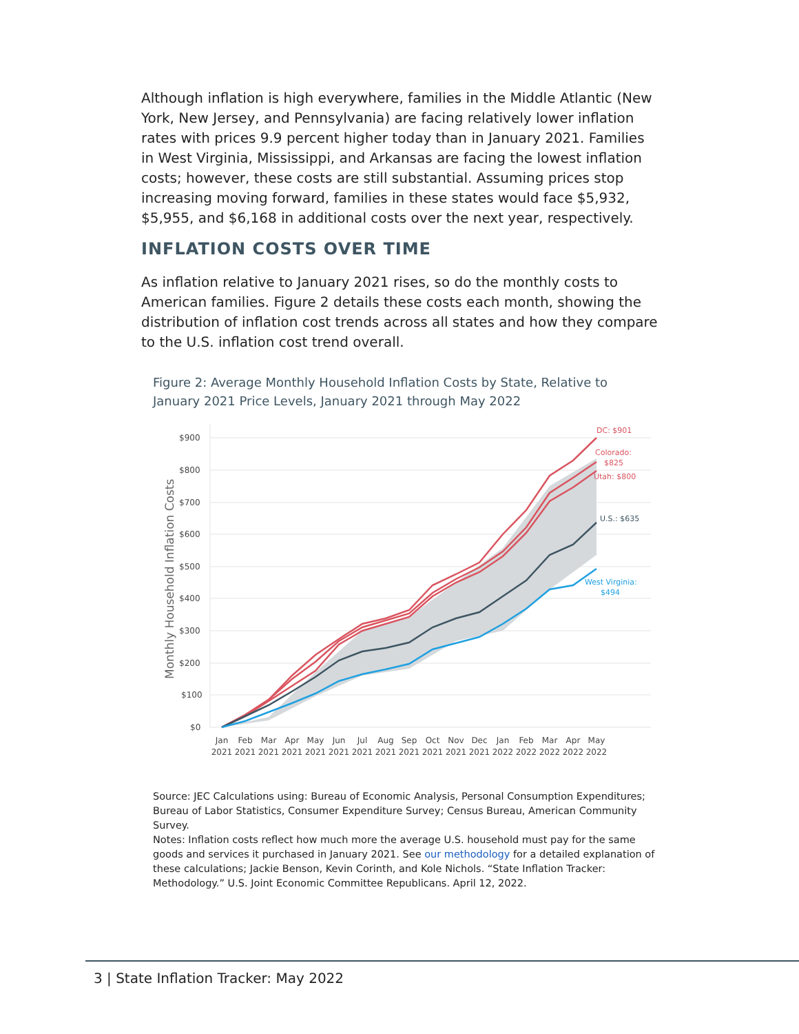Although inflation is high everywhere, families in the Middle Atlantic (New York, New Jersey, and Pennsylvania) are facing relatively lower inflation rates with prices 9.9 percent higher today than in January 2021. Families in West Virginia, Mississippi, and Arkansas are facing the lowest inflation costs; however, these costs are still substantial. Assuming prices stop increasing moving forward, families in these states would face $5,932, $5,955, and $6,168 in additional costs over the next year, respectively.
INFLATION COSTS OVER TIME
As inflation relative to January 2021 rises, so do the monthly costs to American families. Figure 2 details these costs each month, showing the distribution of inflation cost trends across all states and how they compare to the U.S. inflation cost trend overall.
Figure 2: Average Monthly Household Inflation Costs by State, Relative to January 2021 Price Levels, January 2021 through May 2022
$900
$800
$700
$600
$500
$400
$300
$200
$100
$0
Monthly Household Inflation Costs
DC: $901
Colorado:
$825
Utah: $800
U.S.: $635
West Virginia:
$494
Jan
Feb
Mar
Apr
May
Jun
Jul
Aug
Sep
Oct
Nov
Dec
Jan
Feb
Mar
Apr
May
2021
2021
2021
2021
2021
2021
2021
2021
2021
2021
2021
2021
2022
2022
2022
2022
2022
Source: JEC Calculations using: Bureau of Economic Analysis, Personal Consumption Expenditures; Bureau of Labor Statistics, Consumer Expenditure Survey; Census Bureau, American Community Survey.
Notes: Inflation costs reflect how much more the average U.S. household must pay for the same goods and services it purchased in January 2021. See our methodology for a detailed explanation of these calculations; Jackie Benson, Kevin Corinth, and Kole Nichols. “State Inflation Tracker: Methodology.” U.S. Joint Economic Committee Republicans. April 12, 2022.
3 | State Inflation Tracker: May 2022